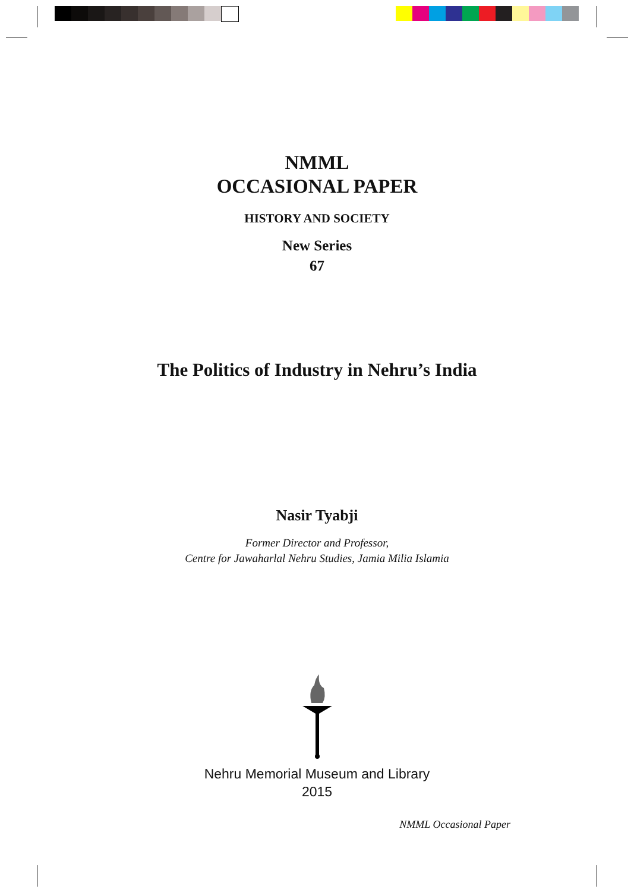NMML
OCCASIONAL PAPER
HISTORY AND SOCIETY
New Series
67
The Politics of Industry in Nehru’s India
Nasir Tyabji
Former Director and Professor,
Centre for Jawaharlal Nehru Studies, Jamia Milia Islamia
Nehru Memorial Museum and Library
2015
NMML Occasional Paper